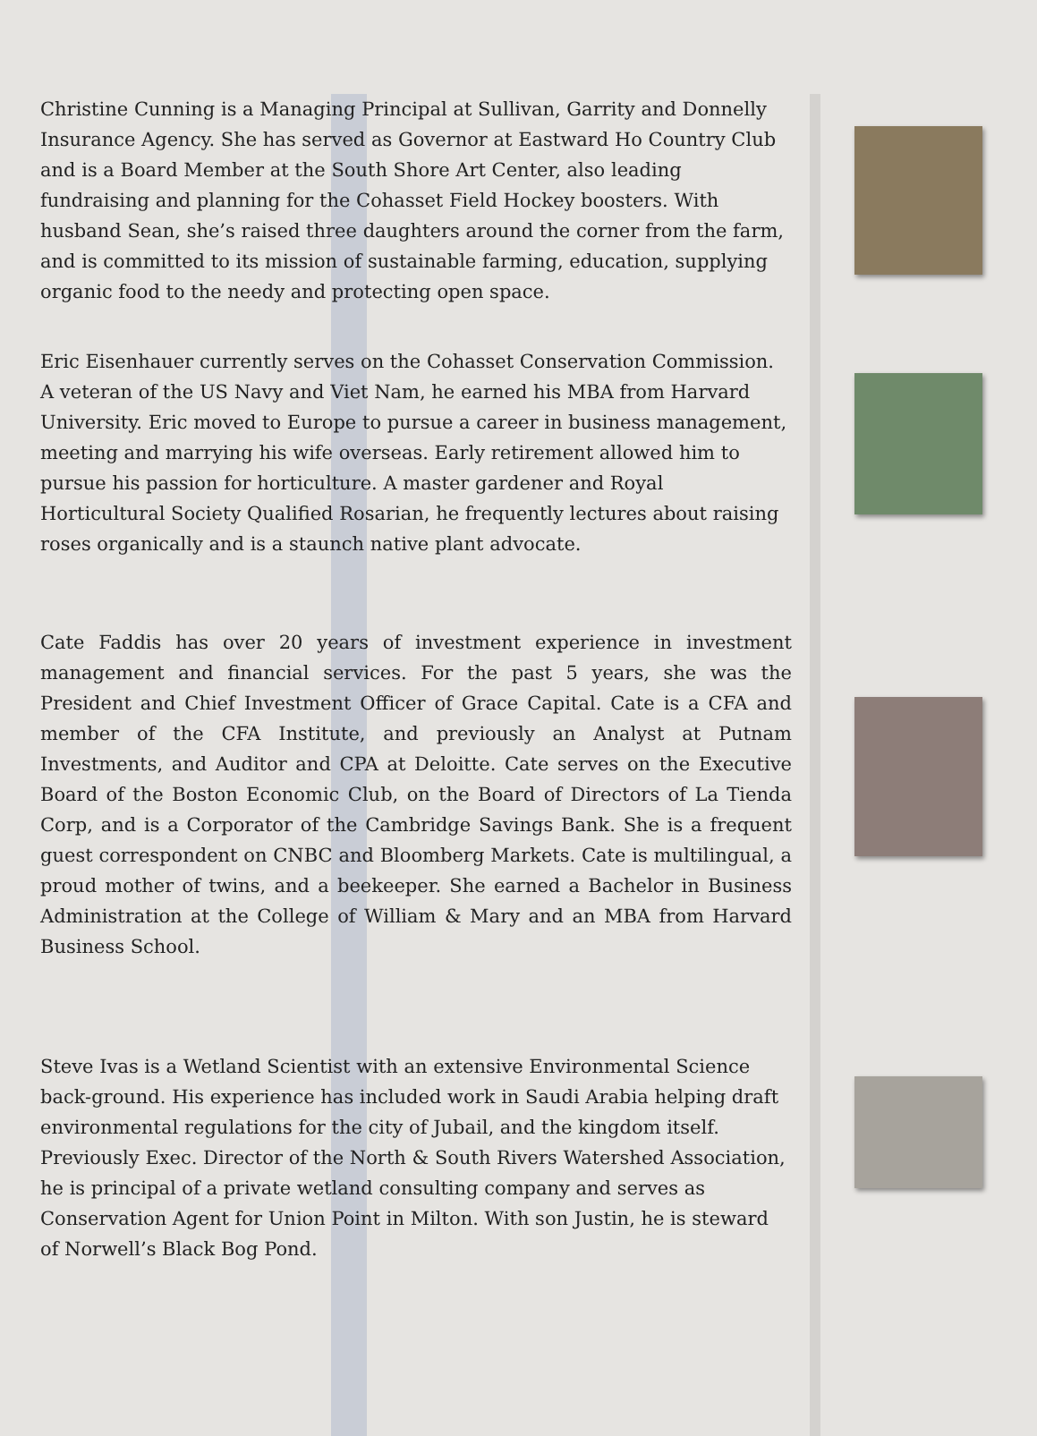Christine Cunning is a Managing Principal at Sullivan, Garrity and Donnelly Insurance Agency. She has served as Governor at Eastward Ho Country Club and is a Board Member at the South Shore Art Center, also leading fundraising and planning for the Cohasset Field Hockey boosters. With husband Sean, she’s raised three daughters around the corner from the farm, and is committed to its mission of sustainable farming, education, supplying organic food to the needy and protecting open space.
Eric Eisenhauer currently serves on the Cohasset Conservation Commission. A veteran of the US Navy and Viet Nam, he earned his MBA from Harvard University. Eric moved to Europe to pursue a career in business management, meeting and marrying his wife overseas. Early retirement allowed him to pursue his passion for horticulture. A master gardener and Royal Horticultural Society Qualified Rosarian, he frequently lectures about raising roses organically and is a staunch native plant advocate.
Cate Faddis has over 20 years of investment experience in investment management and financial services. For the past 5 years, she was the President and Chief Investment Officer of Grace Capital. Cate is a CFA and member of the CFA Institute, and previously an Analyst at Putnam Investments, and Auditor and CPA at Deloitte. Cate serves on the Executive Board of the Boston Economic Club, on the Board of Directors of La Tienda Corp, and is a Corporator of the Cambridge Savings Bank. She is a frequent guest correspondent on CNBC and Bloomberg Markets. Cate is multilingual, a proud mother of twins, and a beekeeper. She earned a Bachelor in Business Administration at the College of William & Mary and an MBA from Harvard Business School.
Steve Ivas is a Wetland Scientist with an extensive Environmental Science back-ground. His experience has included work in Saudi Arabia helping draft environmental regulations for the city of Jubail, and the kingdom itself. Previously Exec. Director of the North & South Rivers Watershed Association, he is principal of a private wetland consulting company and serves as Conservation Agent for Union Point in Milton. With son Justin, he is steward of Norwell’s Black Bog Pond.